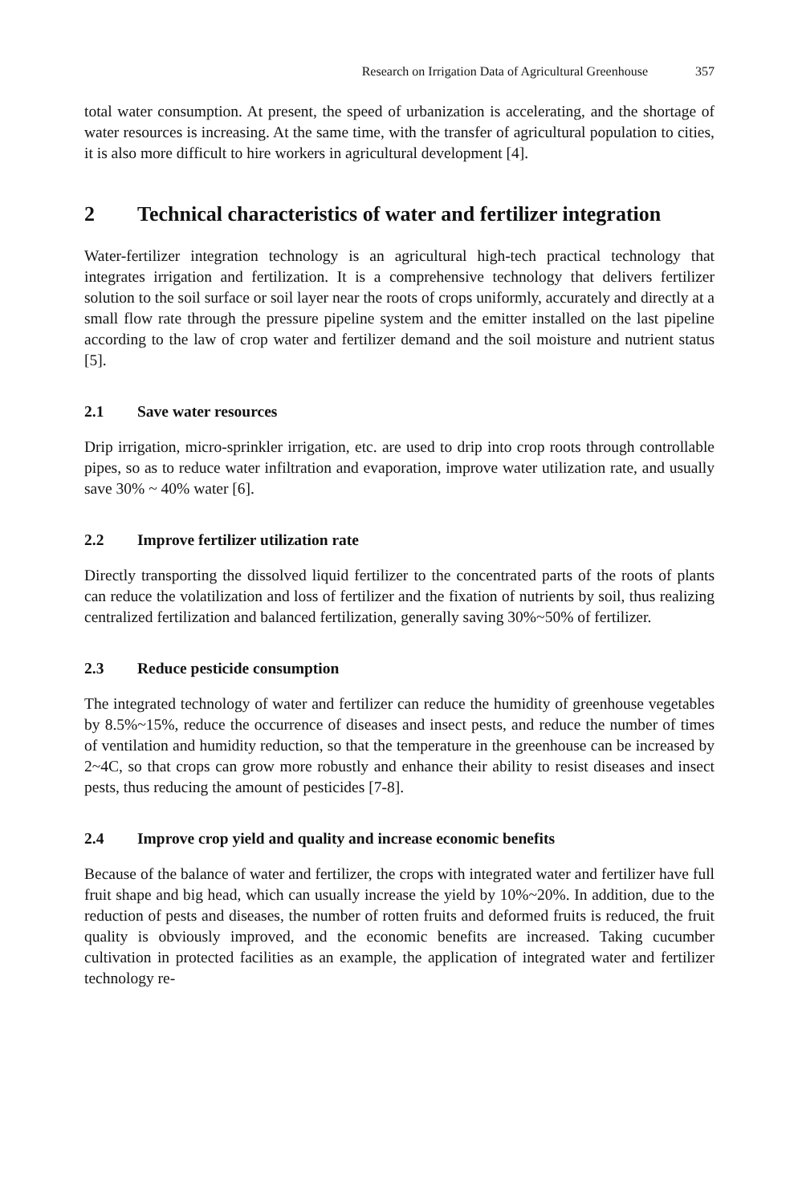Research on Irrigation Data of Agricultural Greenhouse 357
total water consumption. At present, the speed of urbanization is accelerating, and the shortage of water resources is increasing. At the same time, with the transfer of agricultural population to cities, it is also more difficult to hire workers in agricultural development [4].
2 Technical characteristics of water and fertilizer integration
Water-fertilizer integration technology is an agricultural high-tech practical technology that integrates irrigation and fertilization. It is a comprehensive technology that delivers fertilizer solution to the soil surface or soil layer near the roots of crops uniformly, accurately and directly at a small flow rate through the pressure pipeline system and the emitter installed on the last pipeline according to the law of crop water and fertilizer demand and the soil moisture and nutrient status [5].
2.1 Save water resources
Drip irrigation, micro-sprinkler irrigation, etc. are used to drip into crop roots through controllable pipes, so as to reduce water infiltration and evaporation, improve water utilization rate, and usually save 30% ~ 40% water [6].
2.2 Improve fertilizer utilization rate
Directly transporting the dissolved liquid fertilizer to the concentrated parts of the roots of plants can reduce the volatilization and loss of fertilizer and the fixation of nutrients by soil, thus realizing centralized fertilization and balanced fertilization, generally saving 30%~50% of fertilizer.
2.3 Reduce pesticide consumption
The integrated technology of water and fertilizer can reduce the humidity of greenhouse vegetables by 8.5%~15%, reduce the occurrence of diseases and insect pests, and reduce the number of times of ventilation and humidity reduction, so that the temperature in the greenhouse can be increased by 2~4C, so that crops can grow more robustly and enhance their ability to resist diseases and insect pests, thus reducing the amount of pesticides [7-8].
2.4 Improve crop yield and quality and increase economic benefits
Because of the balance of water and fertilizer, the crops with integrated water and fertilizer have full fruit shape and big head, which can usually increase the yield by 10%~20%. In addition, due to the reduction of pests and diseases, the number of rotten fruits and deformed fruits is reduced, the fruit quality is obviously improved, and the economic benefits are increased. Taking cucumber cultivation in protected facilities as an example, the application of integrated water and fertilizer technology re-